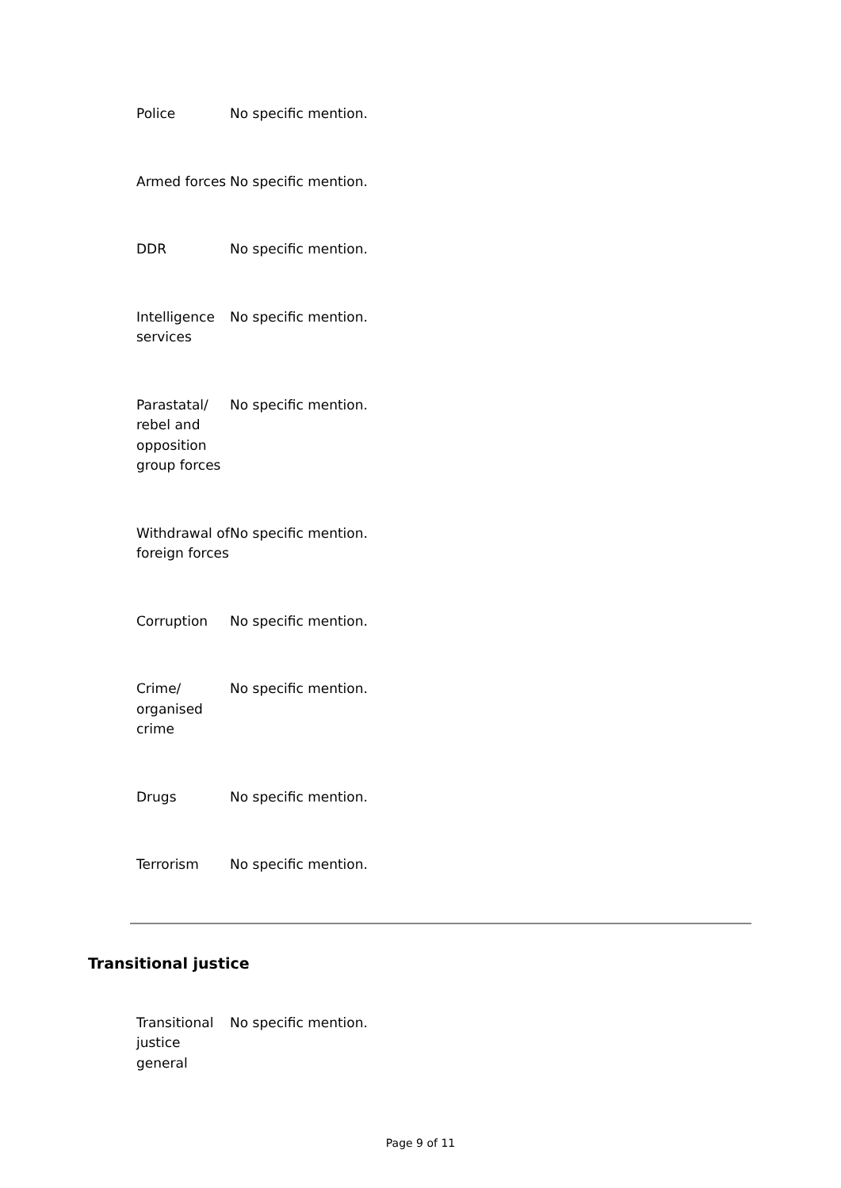| Police | No specific mention. |
| Armed forces | No specific mention. |
| DDR | No specific mention. |
| Intelligence services | No specific mention. |
| Parastatal/ rebel and opposition group forces | No specific mention. |
| Withdrawal of foreign forces | No specific mention. |
| Corruption | No specific mention. |
| Crime/ organised crime | No specific mention. |
| Drugs | No specific mention. |
| Terrorism | No specific mention. |
Transitional justice
| Transitional justice general | No specific mention. |
Page 9 of 11